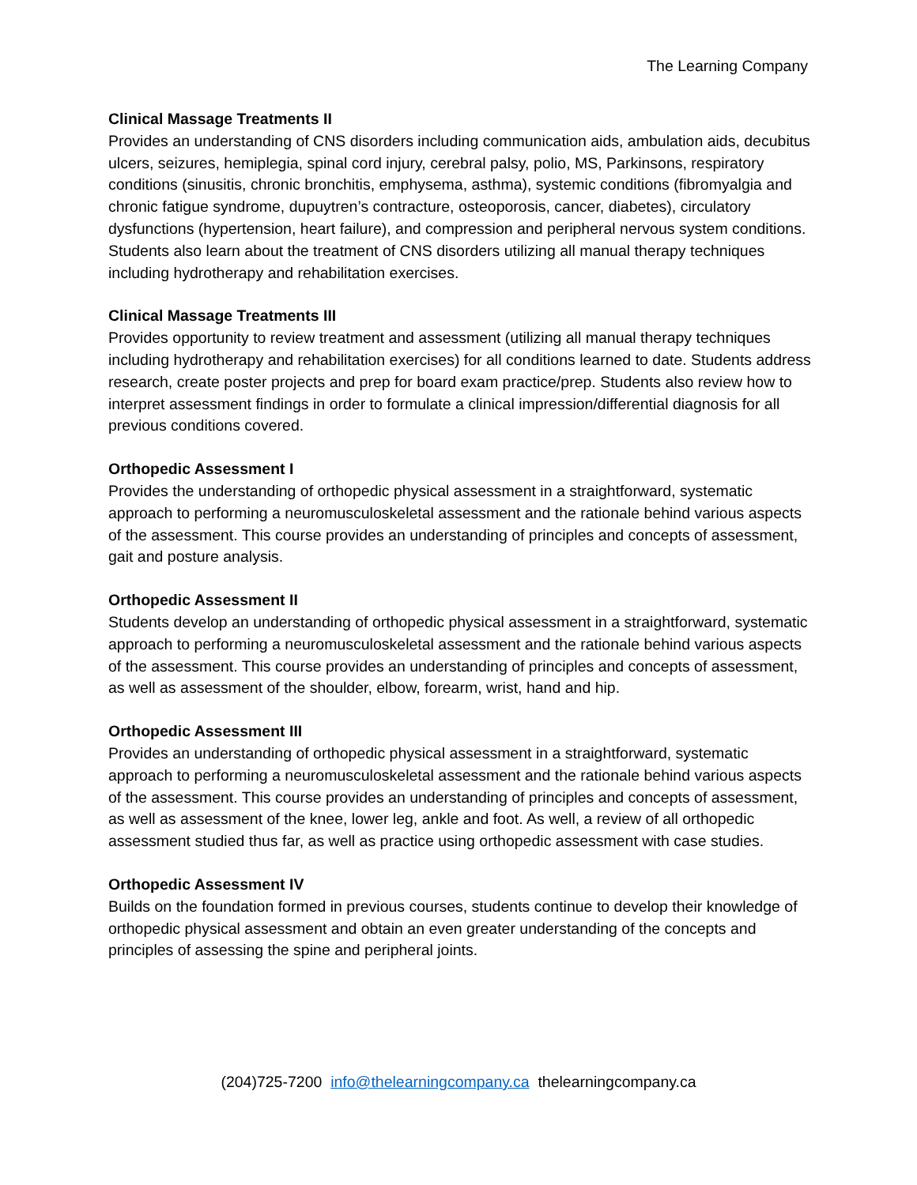The Learning Company
Clinical Massage Treatments II
Provides an understanding of CNS disorders including communication aids, ambulation aids, decubitus ulcers, seizures, hemiplegia, spinal cord injury, cerebral palsy, polio, MS, Parkinsons, respiratory conditions (sinusitis, chronic bronchitis, emphysema, asthma), systemic conditions (fibromyalgia and chronic fatigue syndrome, dupuytren’s contracture, osteoporosis, cancer, diabetes), circulatory dysfunctions (hypertension, heart failure), and compression and peripheral nervous system conditions. Students also learn about the treatment of CNS disorders utilizing all manual therapy techniques including hydrotherapy and rehabilitation exercises.
Clinical Massage Treatments III
Provides opportunity to review treatment and assessment (utilizing all manual therapy techniques including hydrotherapy and rehabilitation exercises) for all conditions learned to date. Students address research, create poster projects and prep for board exam practice/prep. Students also review how to interpret assessment findings in order to formulate a clinical impression/differential diagnosis for all previous conditions covered.
Orthopedic Assessment I
Provides the understanding of orthopedic physical assessment in a straightforward, systematic approach to performing a neuromusculoskeletal assessment and the rationale behind various aspects of the assessment. This course provides an understanding of principles and concepts of assessment, gait and posture analysis.
Orthopedic Assessment II
Students develop an understanding of orthopedic physical assessment in a straightforward, systematic approach to performing a neuromusculoskeletal assessment and the rationale behind various aspects of the assessment. This course provides an understanding of principles and concepts of assessment, as well as assessment of the shoulder, elbow, forearm, wrist, hand and hip.
Orthopedic Assessment III
Provides an understanding of orthopedic physical assessment in a straightforward, systematic approach to performing a neuromusculoskeletal assessment and the rationale behind various aspects of the assessment. This course provides an understanding of principles and concepts of assessment, as well as assessment of the knee, lower leg, ankle and foot. As well, a review of all orthopedic assessment studied thus far, as well as practice using orthopedic assessment with case studies.
Orthopedic Assessment IV
Builds on the foundation formed in previous courses, students continue to develop their knowledge of orthopedic physical assessment and obtain an even greater understanding of the concepts and principles of assessing the spine and peripheral joints.
(204)725-7200 info@thelearningcompany.ca thelearningcompany.ca